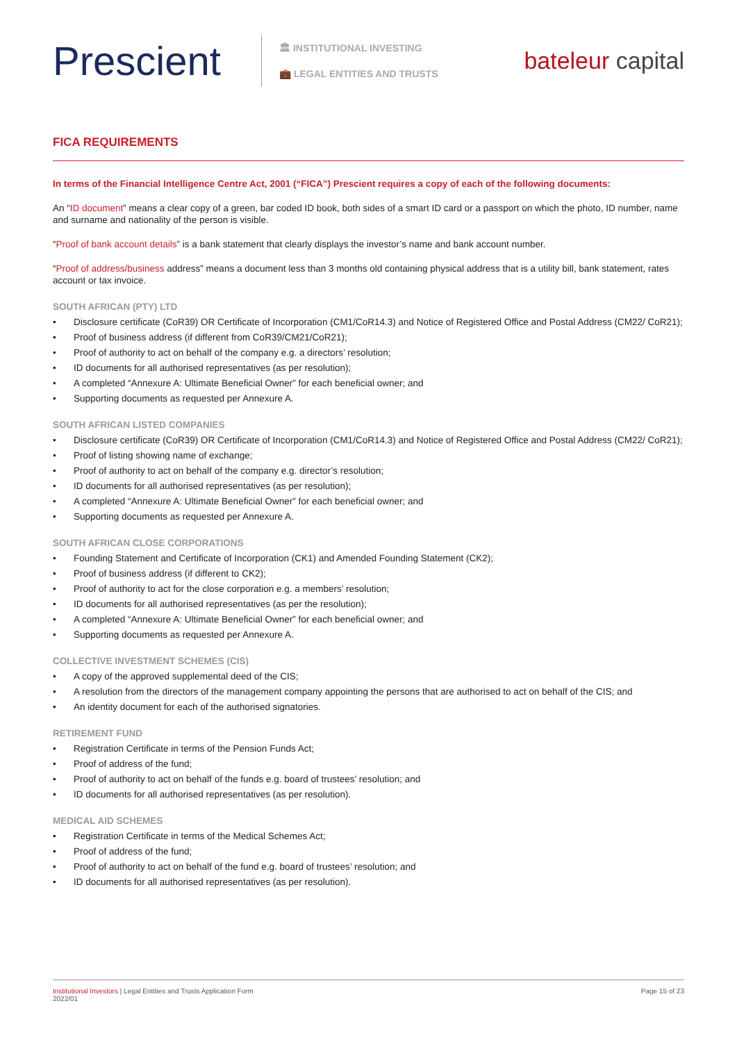Prescient
🏛 INSTITUTIONAL INVESTING
💼 LEGAL ENTITIES AND TRUSTS
bateleur capital
FICA REQUIREMENTS
In terms of the Financial Intelligence Centre Act, 2001 (“FICA”) Prescient requires a copy of each of the following documents:
An “ID document” means a clear copy of a green, bar coded ID book, both sides of a smart ID card or a passport on which the photo, ID number, name and surname and nationality of the person is visible.
“Proof of bank account details” is a bank statement that clearly displays the investor’s name and bank account number.
“Proof of address/business address” means a document less than 3 months old containing physical address that is a utility bill, bank statement, rates account or tax invoice.
SOUTH AFRICAN (PTY) LTD
• Disclosure certificate (CoR39) OR Certificate of Incorporation (CM1/CoR14.3) and Notice of Registered Office and Postal Address (CM22/ CoR21);
• Proof of business address (if different from CoR39/CM21/CoR21);
• Proof of authority to act on behalf of the company e.g. a directors’ resolution;
• ID documents for all authorised representatives (as per resolution);
• A completed “Annexure A: Ultimate Beneficial Owner” for each beneficial owner; and
• Supporting documents as requested per Annexure A.
SOUTH AFRICAN LISTED COMPANIES
• Disclosure certificate (CoR39) OR Certificate of Incorporation (CM1/CoR14.3) and Notice of Registered Office and Postal Address (CM22/ CoR21);
• Proof of listing showing name of exchange;
• Proof of authority to act on behalf of the company e.g. director’s resolution;
• ID documents for all authorised representatives (as per resolution);
• A completed “Annexure A: Ultimate Beneficial Owner” for each beneficial owner; and
• Supporting documents as requested per Annexure A.
SOUTH AFRICAN CLOSE CORPORATIONS
• Founding Statement and Certificate of Incorporation (CK1) and Amended Founding Statement (CK2);
• Proof of business address (if different to CK2);
• Proof of authority to act for the close corporation e.g. a members’ resolution;
• ID documents for all authorised representatives (as per the resolution);
• A completed “Annexure A: Ultimate Beneficial Owner” for each beneficial owner; and
• Supporting documents as requested per Annexure A.
COLLECTIVE INVESTMENT SCHEMES (CIS)
• A copy of the approved supplemental deed of the CIS;
• A resolution from the directors of the management company appointing the persons that are authorised to act on behalf of the CIS; and
• An identity document for each of the authorised signatories.
RETIREMENT FUND
• Registration Certificate in terms of the Pension Funds Act;
• Proof of address of the fund;
• Proof of authority to act on behalf of the funds e.g. board of trustees’ resolution; and
• ID documents for all authorised representatives (as per resolution).
MEDICAL AID SCHEMES
• Registration Certificate in terms of the Medical Schemes Act;
• Proof of address of the fund;
• Proof of authority to act on behalf of the fund e.g. board of trustees’ resolution; and
• ID documents for all authorised representatives (as per resolution).
Institutional Investors | Legal Entities and Trusts Application Form
2022/01
Page 15 of 23